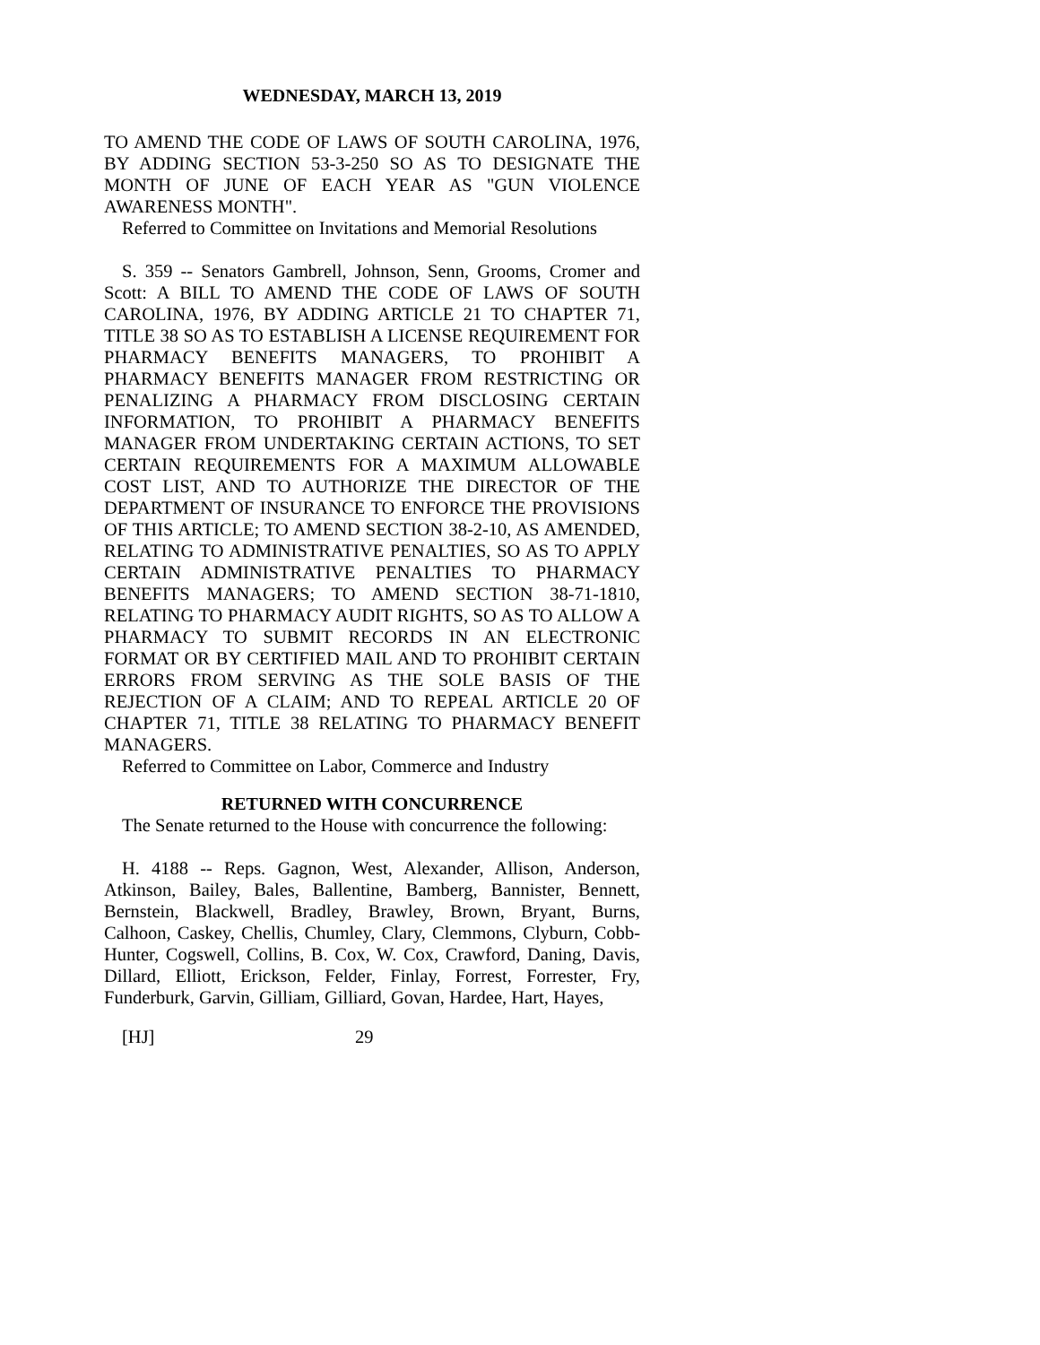WEDNESDAY, MARCH 13, 2019
TO AMEND THE CODE OF LAWS OF SOUTH CAROLINA, 1976, BY ADDING SECTION 53-3-250 SO AS TO DESIGNATE THE MONTH OF JUNE OF EACH YEAR AS "GUN VIOLENCE AWARENESS MONTH".
Referred to Committee on Invitations and Memorial Resolutions
S. 359 -- Senators Gambrell, Johnson, Senn, Grooms, Cromer and Scott: A BILL TO AMEND THE CODE OF LAWS OF SOUTH CAROLINA, 1976, BY ADDING ARTICLE 21 TO CHAPTER 71, TITLE 38 SO AS TO ESTABLISH A LICENSE REQUIREMENT FOR PHARMACY BENEFITS MANAGERS, TO PROHIBIT A PHARMACY BENEFITS MANAGER FROM RESTRICTING OR PENALIZING A PHARMACY FROM DISCLOSING CERTAIN INFORMATION, TO PROHIBIT A PHARMACY BENEFITS MANAGER FROM UNDERTAKING CERTAIN ACTIONS, TO SET CERTAIN REQUIREMENTS FOR A MAXIMUM ALLOWABLE COST LIST, AND TO AUTHORIZE THE DIRECTOR OF THE DEPARTMENT OF INSURANCE TO ENFORCE THE PROVISIONS OF THIS ARTICLE; TO AMEND SECTION 38-2-10, AS AMENDED, RELATING TO ADMINISTRATIVE PENALTIES, SO AS TO APPLY CERTAIN ADMINISTRATIVE PENALTIES TO PHARMACY BENEFITS MANAGERS; TO AMEND SECTION 38-71-1810, RELATING TO PHARMACY AUDIT RIGHTS, SO AS TO ALLOW A PHARMACY TO SUBMIT RECORDS IN AN ELECTRONIC FORMAT OR BY CERTIFIED MAIL AND TO PROHIBIT CERTAIN ERRORS FROM SERVING AS THE SOLE BASIS OF THE REJECTION OF A CLAIM; AND TO REPEAL ARTICLE 20 OF CHAPTER 71, TITLE 38 RELATING TO PHARMACY BENEFIT MANAGERS.
Referred to Committee on Labor, Commerce and Industry
RETURNED WITH CONCURRENCE
The Senate returned to the House with concurrence the following:
H. 4188 -- Reps. Gagnon, West, Alexander, Allison, Anderson, Atkinson, Bailey, Bales, Ballentine, Bamberg, Bannister, Bennett, Bernstein, Blackwell, Bradley, Brawley, Brown, Bryant, Burns, Calhoon, Caskey, Chellis, Chumley, Clary, Clemmons, Clyburn, Cobb-Hunter, Cogswell, Collins, B. Cox, W. Cox, Crawford, Daning, Davis, Dillard, Elliott, Erickson, Felder, Finlay, Forrest, Forrester, Fry, Funderburk, Garvin, Gilliam, Gilliard, Govan, Hardee, Hart, Hayes,
[HJ] 29